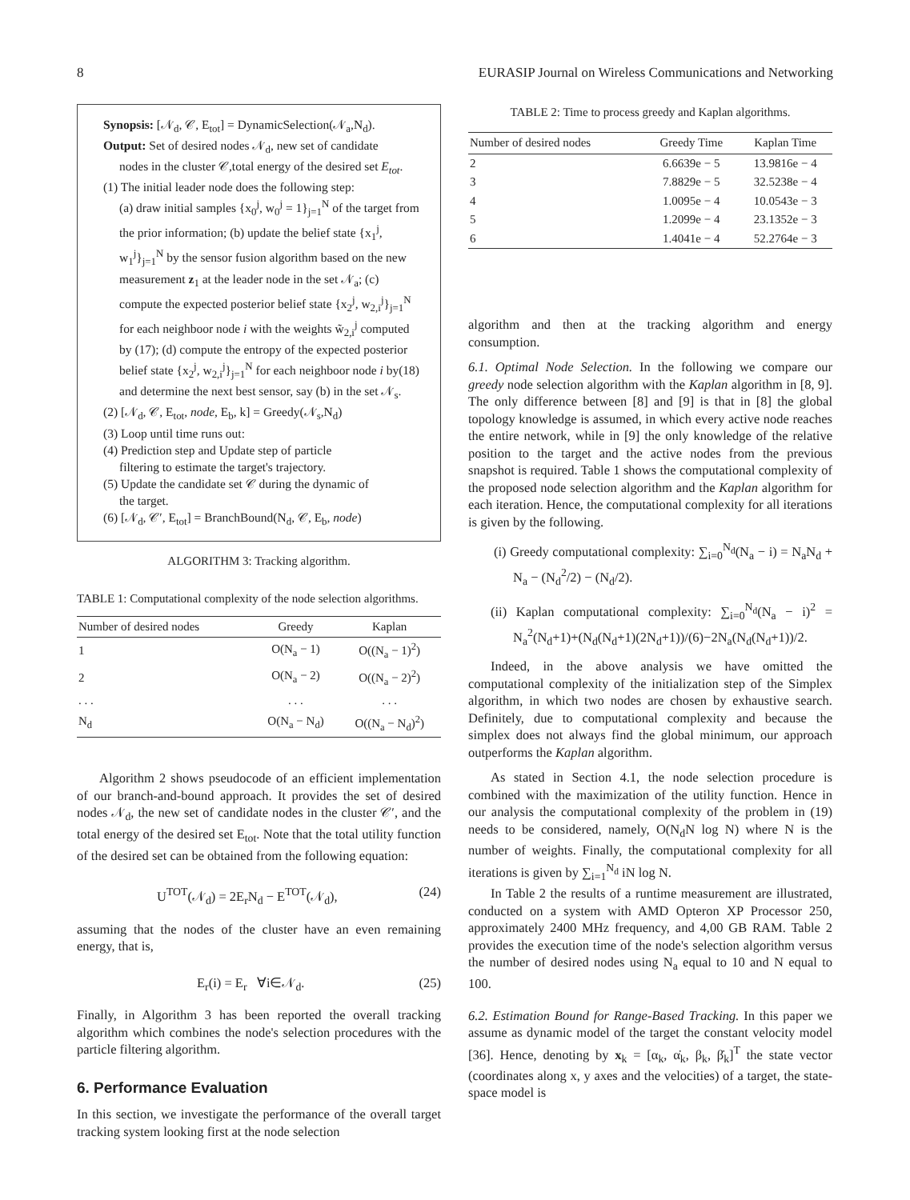8 EURASIP Journal on Wireless Communications and Networking
Synopsis: [𝒩<sub>d</sub>, 𝒞, E<sub>tot</sub>] = DynamicSelection(𝒩<sub>a</sub>,N<sub>d</sub>).
Output: Set of desired nodes 𝒩<sub>d</sub>, new set of candidate
nodes in the cluster 𝒞,total energy of the desired set E<sub>tot</sub>.
(1) The initial leader node does the following step:
(a) draw initial samples {x<sub>0</sub><sup>j</sup>, w<sub>0</sub><sup>j</sup> = 1}<sub>j=1</sub><sup>N</sup> of the target from the prior information; (b) update the belief state {x<sub>1</sub><sup>j</sup>, w<sub>1</sub><sup>j</sup>}<sub>j=1</sub><sup>N</sup> by the sensor fusion algorithm based on the new measurement z<sub>1</sub> at the leader node in the set 𝒩<sub>a</sub>; (c) compute the expected posterior belief state {x<sub>2</sub><sup>j</sup>, w<sub>2,i</sub><sup>j</sup>}<sub>j=1</sub><sup>N</sup> for each neighboor node i with the weights w̃<sub>2,i</sub><sup>j</sup> computed by (17); (d) compute the entropy of the expected posterior belief state {x<sub>2</sub><sup>j</sup>, w<sub>2,i</sub><sup>j</sup>}<sub>j=1</sub><sup>N</sup> for each neighboor node i by(18) and determine the next best sensor, say (b) in the set 𝒩<sub>s</sub>.
(2) [𝒩<sub>d</sub>, 𝒞, E<sub>tot</sub>, node, E<sub>b</sub>, k] = Greedy(𝒩<sub>s</sub>,N<sub>d</sub>)
(3) Loop until time runs out:
(4) Prediction step and Update step of particle
filtering to estimate the target's trajectory.
(5) Update the candidate set 𝒞 during the dynamic of
the target.
(6) [𝒩<sub>d</sub>, 𝒞′, E<sub>tot</sub>] = BranchBound(N<sub>d</sub>, 𝒞, E<sub>b</sub>, node)
ALGORITHM 3: Tracking algorithm.
TABLE 1: Computational complexity of the node selection algorithms.
| Number of desired nodes | Greedy | Kaplan |
| --- | --- | --- |
| 1 | O(N<sub>a</sub> − 1) | O((N<sub>a</sub> − 1)<sup>2</sup>) |
| 2 | O(N<sub>a</sub> − 2) | O((N<sub>a</sub> − 2)<sup>2</sup>) |
| . . . | . . . | . . . |
| N<sub>d</sub> | O(N<sub>a</sub> − N<sub>d</sub>) | O((N<sub>a</sub> − N<sub>d</sub>)<sup>2</sup>) |
Algorithm 2 shows pseudocode of an efficient implementation of our branch-and-bound approach. It provides the set of desired nodes 𝒩<sub>d</sub>, the new set of candidate nodes in the cluster 𝒞′, and the total energy of the desired set E<sub>tot</sub>. Note that the total utility function of the desired set can be obtained from the following equation:
U<sup>TOT</sup>(𝒩<sub>d</sub>) = 2E<sub>r</sub>N<sub>d</sub> − E<sup>TOT</sup>(𝒩<sub>d</sub>), (24)
assuming that the nodes of the cluster have an even remaining energy, that is,
E<sub>r</sub>(i) = E<sub>r</sub> ∀i∈𝒩<sub>d</sub>. (25)
Finally, in Algorithm 3 has been reported the overall tracking algorithm which combines the node's selection procedures with the particle filtering algorithm.
6. Performance Evaluation
In this section, we investigate the performance of the overall target tracking system looking first at the node selection
TABLE 2: Time to process greedy and Kaplan algorithms.
| Number of desired nodes | Greedy Time | Kaplan Time |
| --- | --- | --- |
| 2 | 6.6639e − 5 | 13.9816e − 4 |
| 3 | 7.8829e − 5 | 32.5238e − 4 |
| 4 | 1.0095e − 4 | 10.0543e − 3 |
| 5 | 1.2099e − 4 | 23.1352e − 3 |
| 6 | 1.4041e − 4 | 52.2764e − 3 |
algorithm and then at the tracking algorithm and energy consumption.
6.1. Optimal Node Selection. In the following we compare our greedy node selection algorithm with the Kaplan algorithm in [8, 9]. The only difference between [8] and [9] is that in [8] the global topology knowledge is assumed, in which every active node reaches the entire network, while in [9] the only knowledge of the relative position to the target and the active nodes from the previous snapshot is required. Table 1 shows the computational complexity of the proposed node selection algorithm and the Kaplan algorithm for each iteration. Hence, the computational complexity for all iterations is given by the following.
(i) Greedy computational complexity: ∑<sub>i=0</sub><sup>N<sub>d</sub></sup>(N<sub>a</sub> − i) = N<sub>a</sub>N<sub>d</sub> + N<sub>a</sub> − (N<sub>d</sub><sup>2</sup>/2) − (N<sub>d</sub>/2).
(ii) Kaplan computational complexity: ∑<sub>i=0</sub><sup>N<sub>d</sub></sup>(N<sub>a</sub> − i)<sup>2</sup> = N<sub>a</sub><sup>2</sup>(N<sub>d</sub>+1)+(N<sub>d</sub>(N<sub>d</sub>+1)(2N<sub>d</sub>+1))/(6)−2N<sub>a</sub>(N<sub>d</sub>(N<sub>d</sub>+1))/2.
Indeed, in the above analysis we have omitted the computational complexity of the initialization step of the Simplex algorithm, in which two nodes are chosen by exhaustive search. Definitely, due to computational complexity and because the simplex does not always find the global minimum, our approach outperforms the Kaplan algorithm.
As stated in Section 4.1, the node selection procedure is combined with the maximization of the utility function. Hence in our analysis the computational complexity of the problem in (19) needs to be considered, namely, O(N<sub>d</sub>N log N) where N is the number of weights. Finally, the computational complexity for all iterations is given by ∑<sub>i=1</sub><sup>N<sub>d</sub></sup> iN log N.
In Table 2 the results of a runtime measurement are illustrated, conducted on a system with AMD Opteron XP Processor 250, approximately 2400 MHz frequency, and 4,00 GB RAM. Table 2 provides the execution time of the node's selection algorithm versus the number of desired nodes using N<sub>a</sub> equal to 10 and N equal to 100.
6.2. Estimation Bound for Range-Based Tracking. In this paper we assume as dynamic model of the target the constant velocity model [36]. Hence, denoting by x<sub>k</sub> = [α<sub>k</sub>, α̇<sub>k</sub>, β<sub>k</sub>, β̇<sub>k</sub>]<sup>T</sup> the state vector (coordinates along x, y axes and the velocities) of a target, the state-space model is